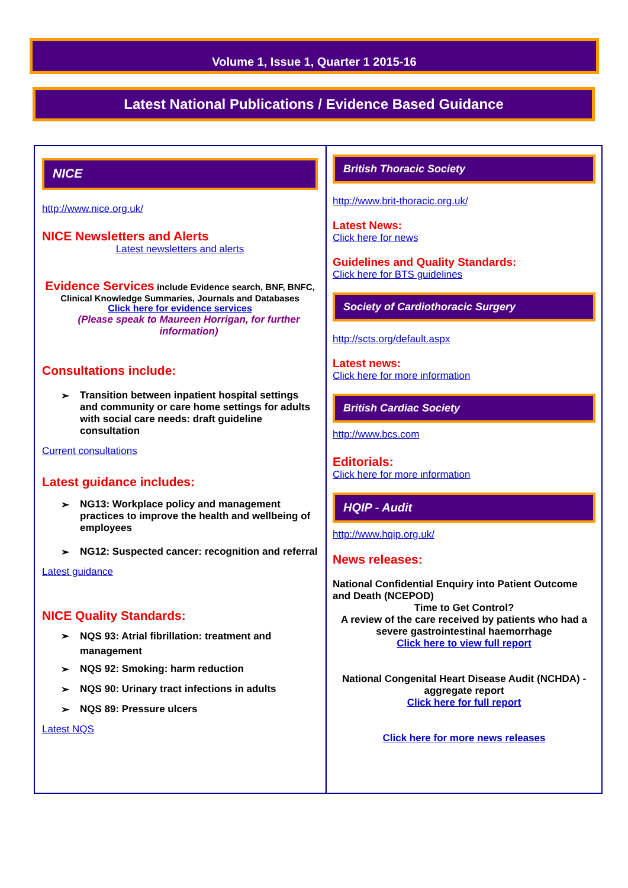Volume 1, Issue 1, Quarter 1 2015-16
Latest National Publications / Evidence Based Guidance
NICE
http://www.nice.org.uk/
NICE Newsletters and Alerts
Latest newsletters and alerts
Evidence Services include Evidence search, BNF, BNFC, Clinical Knowledge Summaries, Journals and Databases
Click here for evidence services
(Please speak to Maureen Horrigan, for further information)
Consultations include:
➢ Transition between inpatient hospital settings and community or care home settings for adults with social care needs: draft guideline consultation
Current consultations
Latest guidance includes:
➢ NG13: Workplace policy and management practices to improve the health and wellbeing of employees
➢ NG12: Suspected cancer: recognition and referral
Latest guidance
NICE Quality Standards:
➢ NQS 93: Atrial fibrillation: treatment and management
➢ NQS 92: Smoking: harm reduction
➢ NQS 90: Urinary tract infections in adults
➢ NQS 89: Pressure ulcers
Latest NQS
British Thoracic Society
http://www.brit-thoracic.org.uk/
Latest News:
Click here for news
Guidelines and Quality Standards:
Click here for BTS guidelines
Society of Cardiothoracic Surgery
http://scts.org/default.aspx
Latest news:
Click here for more information
British Cardiac Society
http://www.bcs.com
Editorials:
Click here for more information
HQIP - Audit
http://www.hqip.org.uk/
News releases:
National Confidential Enquiry into Patient Outcome and Death (NCEPOD)
Time to Get Control?
A review of the care received by patients who had a severe gastrointestinal haemorrhage
Click here to view full report
National Congenital Heart Disease Audit (NCHDA) - aggregate report
Click here for full report
Click here for more news releases